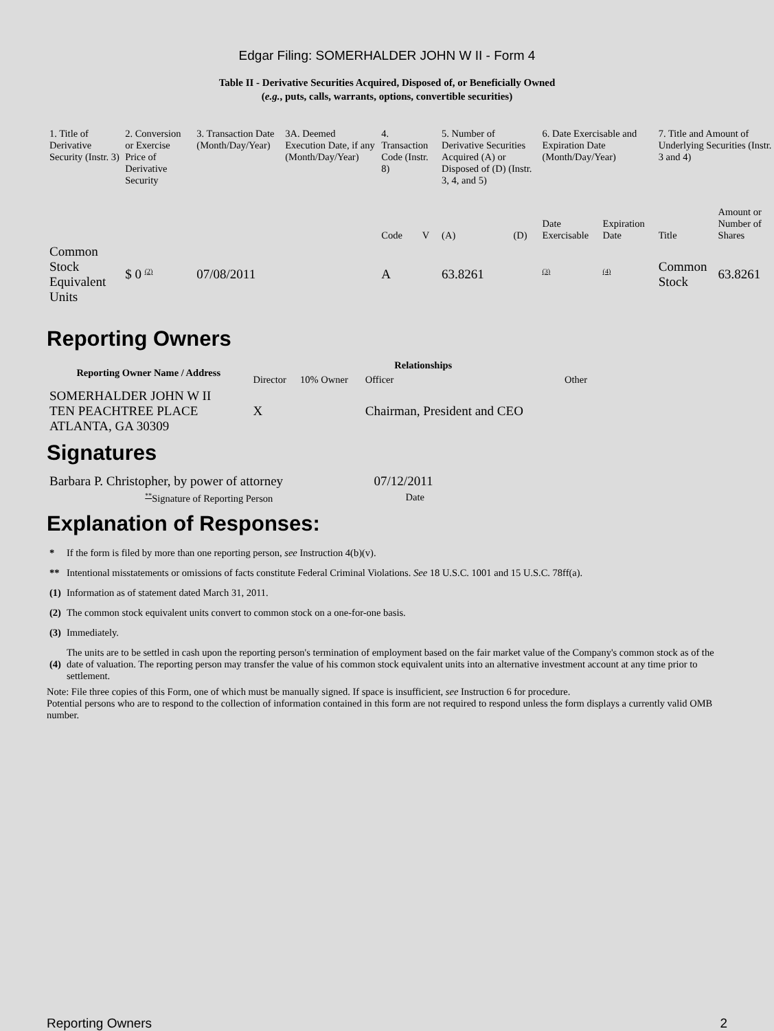Edgar Filing: SOMERHALDER JOHN W II - Form 4
Table II - Derivative Securities Acquired, Disposed of, or Beneficially Owned
(e.g., puts, calls, warrants, options, convertible securities)
| 1. Title of Derivative Security (Instr. 3) | 2. Conversion or Exercise Price of Derivative Security | 3. Transaction Date (Month/Day/Year) | 3A. Deemed Execution Date, if any (Month/Day/Year) | 4. Transaction Code (Instr. 8) | | 5. Number of Derivative Securities Acquired (A) or Disposed of (D) (Instr. 3, 4, and 5) | | 6. Date Exercisable and Expiration Date (Month/Day/Year) | | 7. Title and Amount of Underlying Securities (Instr. 3 and 4) | |
| | | | | Code | V | (A) | (D) | Date Exercisable | Expiration Date | Title | Amount or Number of Shares |
| Common Stock Equivalent Units | $ 0 <sup>(2)</sup> | 07/08/2011 | | A | | 63.8261 | | <sup>(3)</sup> | <sup>(4)</sup> | Common Stock | 63.8261 |
Reporting Owners
| Reporting Owner Name / Address | Relationships | | | |
| --- | --- | --- | --- | --- |
| | Director | 10% Owner | Officer | Other |
| SOMERHALDER JOHN W II TEN PEACHTREE PLACE ATLANTA, GA 30309 | X | | Chairman, President and CEO | |
Signatures
| Barbara P. Christopher, by power of attorney | 07/12/2011 |
| <sup>**</sup> Signature of Reporting Person | Date |
Explanation of Responses:
| * | If the form is filed by more than one reporting person, see Instruction 4(b)(v). |
| ** | Intentional misstatements or omissions of facts constitute Federal Criminal Violations. See 18 U.S.C. 1001 and 15 U.S.C. 78ff(a). |
| (1) | Information as of statement dated March 31, 2011. |
| (2) | The common stock equivalent units convert to common stock on a one-for-one basis. |
| (3) | Immediately. |
| (4) | The units are to be settled in cash upon the reporting person's termination of employment based on the fair market value of the Company's common stock as of the date of valuation. The reporting person may transfer the value of his common stock equivalent units into an alternative investment account at any time prior to settlement. |
Note: File three copies of this Form, one of which must be manually signed. If space is insufficient, see Instruction 6 for procedure.
Potential persons who are to respond to the collection of information contained in this form are not required to respond unless the form displays a currently valid OMB number.
Reporting Owners 2